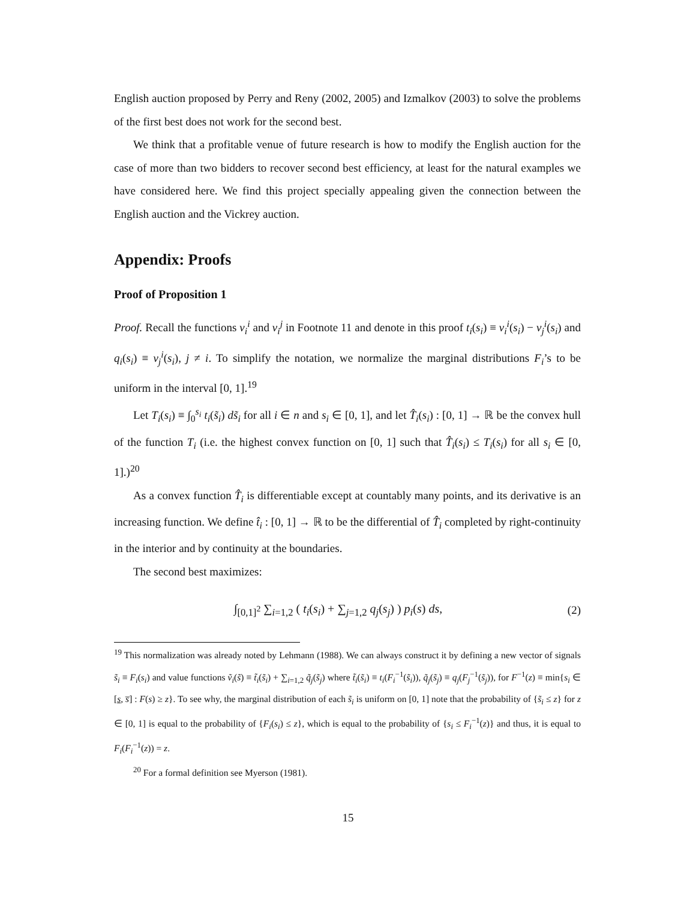English auction proposed by Perry and Reny (2002, 2005) and Izmalkov (2003) to solve the problems of the first best does not work for the second best.
We think that a profitable venue of future research is how to modify the English auction for the case of more than two bidders to recover second best efficiency, at least for the natural examples we have considered here. We find this project specially appealing given the connection between the English auction and the Vickrey auction.
Appendix: Proofs
Proof of Proposition 1
Proof. Recall the functions v<sub>i</sub><sup>i</sup> and v<sub>i</sub><sup>j</sup> in Footnote 11 and denote in this proof t<sub>i</sub>(s<sub>i</sub>) ≡ v<sub>i</sub><sup>i</sup>(s<sub>i</sub>) − v<sub>j</sub><sup>i</sup>(s<sub>i</sub>) and q<sub>i</sub>(s<sub>i</sub>) ≡ v<sub>j</sub><sup>i</sup>(s<sub>i</sub>), j ≠ i. To simplify the notation, we normalize the marginal distributions F<sub>i</sub>’s to be uniform in the interval [0, 1].<sup>19</sup>
Let T<sub>i</sub>(s<sub>i</sub>) ≡ ∫<sub>0</sub><sup>s<sub>i</sub></sup> t<sub>i</sub>(s̃<sub>i</sub>) ds̃<sub>i</sub> for all i ∈ n and s<sub>i</sub> ∈ [0, 1], and let T̂<sub>i</sub>(s<sub>i</sub>) : [0, 1] → ℝ be the convex hull of the function T<sub>i</sub> (i.e. the highest convex function on [0, 1] such that T̂<sub>i</sub>(s<sub>i</sub>) ≤ T<sub>i</sub>(s<sub>i</sub>) for all s<sub>i</sub> ∈ [0, 1].)<sup>20</sup>
As a convex function T̂<sub>i</sub> is differentiable except at countably many points, and its derivative is an increasing function. We define t̂<sub>i</sub> : [0, 1] → ℝ to be the differential of T̂<sub>i</sub> completed by right-continuity in the interior and by continuity at the boundaries.
The second best maximizes:
∫<sub>[0,1]<sup>2</sup></sub> ∑<sub>i=1,2</sub> ( t<sub>i</sub>(s<sub>i</sub>) + ∑<sub>j=1,2</sub> q<sub>j</sub>(s<sub>j</sub>) ) p<sub>i</sub>(s) ds, (2)
<sup>19</sup> This normalization was already noted by Lehmann (1988). We can always construct it by defining a new vector of signals s̃<sub>i</sub> ≡ F<sub>i</sub>(s<sub>i</sub>) and value functions ṽ<sub>i</sub>(s̃) ≡ t̃<sub>i</sub>(s̃<sub>i</sub>) + ∑<sub>i=1,2</sub> q̃<sub>j</sub>(s̃<sub>j</sub>) where t̃<sub>i</sub>(s̃<sub>i</sub>) ≡ t<sub>i</sub>(F<sub>i</sub><sup>−1</sup>(s̃<sub>i</sub>)), q̃<sub>j</sub>(s̃<sub>j</sub>) ≡ q<sub>j</sub>(F<sub>j</sub><sup>−1</sup>(s̃<sub>j</sub>)), for F<sup>−1</sup>(z) ≡ min{s<sub>i</sub> ∈ [s, s̅] : F(s) ≥ z}. To see why, the marginal distribution of each s̃<sub>i</sub> is uniform on [0, 1] note that the probability of {s̃<sub>i</sub> ≤ z} for z ∈ [0, 1] is equal to the probability of {F<sub>i</sub>(s<sub>i</sub>) ≤ z}, which is equal to the probability of {s<sub>i</sub> ≤ F<sub>i</sub><sup>−1</sup>(z)} and thus, it is equal to F<sub>i</sub>(F<sub>i</sub><sup>−1</sup>(z)) = z.
<sup>20</sup> For a formal definition see Myerson (1981).
15